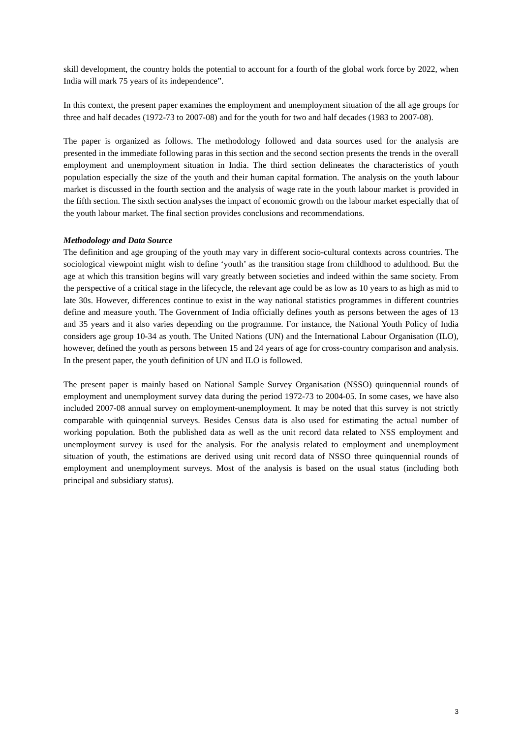skill development, the country holds the potential to account for a fourth of the global work force by 2022, when India will mark 75 years of its independence”.
In this context, the present paper examines the employment and unemployment situation of the all age groups for three and half decades (1972-73 to 2007-08) and for the youth for two and half decades (1983 to 2007-08).
The paper is organized as follows. The methodology followed and data sources used for the analysis are presented in the immediate following paras in this section and the second section presents the trends in the overall employment and unemployment situation in India. The third section delineates the characteristics of youth population especially the size of the youth and their human capital formation. The analysis on the youth labour market is discussed in the fourth section and the analysis of wage rate in the youth labour market is provided in the fifth section. The sixth section analyses the impact of economic growth on the labour market especially that of the youth labour market. The final section provides conclusions and recommendations.
Methodology and Data Source
The definition and age grouping of the youth may vary in different socio-cultural contexts across countries. The sociological viewpoint might wish to define ‘youth’ as the transition stage from childhood to adulthood. But the age at which this transition begins will vary greatly between societies and indeed within the same society. From the perspective of a critical stage in the lifecycle, the relevant age could be as low as 10 years to as high as mid to late 30s. However, differences continue to exist in the way national statistics programmes in different countries define and measure youth. The Government of India officially defines youth as persons between the ages of 13 and 35 years and it also varies depending on the programme. For instance, the National Youth Policy of India considers age group 10-34 as youth. The United Nations (UN) and the International Labour Organisation (ILO), however, defined the youth as persons between 15 and 24 years of age for cross-country comparison and analysis. In the present paper, the youth definition of UN and ILO is followed.
The present paper is mainly based on National Sample Survey Organisation (NSSO) quinquennial rounds of employment and unemployment survey data during the period 1972-73 to 2004-05. In some cases, we have also included 2007-08 annual survey on employment-unemployment. It may be noted that this survey is not strictly comparable with quinqennial surveys. Besides Census data is also used for estimating the actual number of working population. Both the published data as well as the unit record data related to NSS employment and unemployment survey is used for the analysis. For the analysis related to employment and unemployment situation of youth, the estimations are derived using unit record data of NSSO three quinquennial rounds of employment and unemployment surveys. Most of the analysis is based on the usual status (including both principal and subsidiary status).
3